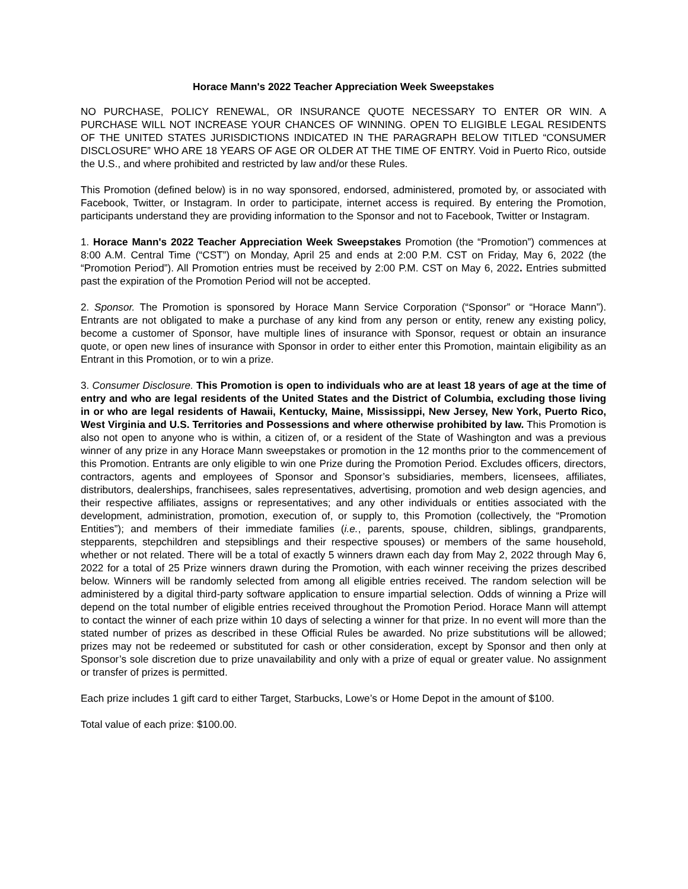Horace Mann's 2022 Teacher Appreciation Week Sweepstakes
NO PURCHASE, POLICY RENEWAL, OR INSURANCE QUOTE NECESSARY TO ENTER OR WIN. A PURCHASE WILL NOT INCREASE YOUR CHANCES OF WINNING. OPEN TO ELIGIBLE LEGAL RESIDENTS OF THE UNITED STATES JURISDICTIONS INDICATED IN THE PARAGRAPH BELOW TITLED “CONSUMER DISCLOSURE” WHO ARE 18 YEARS OF AGE OR OLDER AT THE TIME OF ENTRY. Void in Puerto Rico, outside the U.S., and where prohibited and restricted by law and/or these Rules.
This Promotion (defined below) is in no way sponsored, endorsed, administered, promoted by, or associated with Facebook, Twitter, or Instagram. In order to participate, internet access is required. By entering the Promotion, participants understand they are providing information to the Sponsor and not to Facebook, Twitter or Instagram.
1. Horace Mann's 2022 Teacher Appreciation Week Sweepstakes Promotion (the “Promotion”) commences at 8:00 A.M. Central Time (“CST”) on Monday, April 25 and ends at 2:00 P.M. CST on Friday, May 6, 2022 (the “Promotion Period”). All Promotion entries must be received by 2:00 P.M. CST on May 6, 2022. Entries submitted past the expiration of the Promotion Period will not be accepted.
2. Sponsor. The Promotion is sponsored by Horace Mann Service Corporation (“Sponsor” or “Horace Mann”). Entrants are not obligated to make a purchase of any kind from any person or entity, renew any existing policy, become a customer of Sponsor, have multiple lines of insurance with Sponsor, request or obtain an insurance quote, or open new lines of insurance with Sponsor in order to either enter this Promotion, maintain eligibility as an Entrant in this Promotion, or to win a prize.
3. Consumer Disclosure. This Promotion is open to individuals who are at least 18 years of age at the time of entry and who are legal residents of the United States and the District of Columbia, excluding those living in or who are legal residents of Hawaii, Kentucky, Maine, Mississippi, New Jersey, New York, Puerto Rico, West Virginia and U.S. Territories and Possessions and where otherwise prohibited by law. This Promotion is also not open to anyone who is within, a citizen of, or a resident of the State of Washington and was a previous winner of any prize in any Horace Mann sweepstakes or promotion in the 12 months prior to the commencement of this Promotion. Entrants are only eligible to win one Prize during the Promotion Period. Excludes officers, directors, contractors, agents and employees of Sponsor and Sponsor’s subsidiaries, members, licensees, affiliates, distributors, dealerships, franchisees, sales representatives, advertising, promotion and web design agencies, and their respective affiliates, assigns or representatives; and any other individuals or entities associated with the development, administration, promotion, execution of, or supply to, this Promotion (collectively, the “Promotion Entities”); and members of their immediate families (i.e., parents, spouse, children, siblings, grandparents, stepparents, stepchildren and stepsiblings and their respective spouses) or members of the same household, whether or not related. There will be a total of exactly 5 winners drawn each day from May 2, 2022 through May 6, 2022 for a total of 25 Prize winners drawn during the Promotion, with each winner receiving the prizes described below. Winners will be randomly selected from among all eligible entries received. The random selection will be administered by a digital third-party software application to ensure impartial selection. Odds of winning a Prize will depend on the total number of eligible entries received throughout the Promotion Period. Horace Mann will attempt to contact the winner of each prize within 10 days of selecting a winner for that prize. In no event will more than the stated number of prizes as described in these Official Rules be awarded. No prize substitutions will be allowed; prizes may not be redeemed or substituted for cash or other consideration, except by Sponsor and then only at Sponsor’s sole discretion due to prize unavailability and only with a prize of equal or greater value. No assignment or transfer of prizes is permitted.
Each prize includes 1 gift card to either Target, Starbucks, Lowe’s or Home Depot in the amount of $100.
Total value of each prize: $100.00.